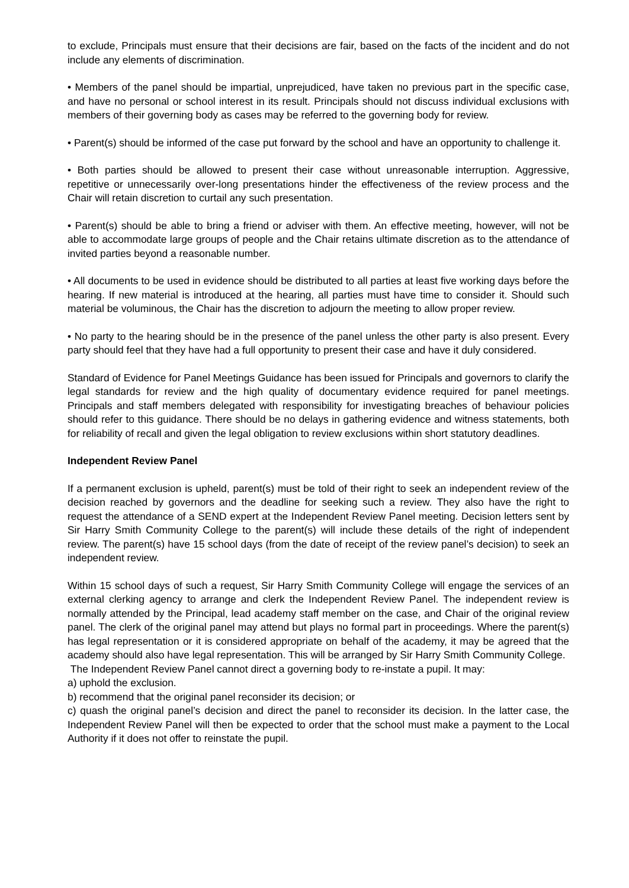to exclude, Principals must ensure that their decisions are fair, based on the facts of the incident and do not include any elements of discrimination.
• Members of the panel should be impartial, unprejudiced, have taken no previous part in the specific case, and have no personal or school interest in its result. Principals should not discuss individual exclusions with members of their governing body as cases may be referred to the governing body for review.
• Parent(s) should be informed of the case put forward by the school and have an opportunity to challenge it.
• Both parties should be allowed to present their case without unreasonable interruption. Aggressive, repetitive or unnecessarily over-long presentations hinder the effectiveness of the review process and the Chair will retain discretion to curtail any such presentation.
• Parent(s) should be able to bring a friend or adviser with them. An effective meeting, however, will not be able to accommodate large groups of people and the Chair retains ultimate discretion as to the attendance of invited parties beyond a reasonable number.
• All documents to be used in evidence should be distributed to all parties at least five working days before the hearing. If new material is introduced at the hearing, all parties must have time to consider it. Should such material be voluminous, the Chair has the discretion to adjourn the meeting to allow proper review.
• No party to the hearing should be in the presence of the panel unless the other party is also present. Every party should feel that they have had a full opportunity to present their case and have it duly considered.
Standard of Evidence for Panel Meetings Guidance has been issued for Principals and governors to clarify the legal standards for review and the high quality of documentary evidence required for panel meetings. Principals and staff members delegated with responsibility for investigating breaches of behaviour policies should refer to this guidance. There should be no delays in gathering evidence and witness statements, both for reliability of recall and given the legal obligation to review exclusions within short statutory deadlines.
Independent Review Panel
If a permanent exclusion is upheld, parent(s) must be told of their right to seek an independent review of the decision reached by governors and the deadline for seeking such a review. They also have the right to request the attendance of a SEND expert at the Independent Review Panel meeting. Decision letters sent by Sir Harry Smith Community College to the parent(s) will include these details of the right of independent review. The parent(s) have 15 school days (from the date of receipt of the review panel’s decision) to seek an independent review.
Within 15 school days of such a request, Sir Harry Smith Community College will engage the services of an external clerking agency to arrange and clerk the Independent Review Panel. The independent review is normally attended by the Principal, lead academy staff member on the case, and Chair of the original review panel. The clerk of the original panel may attend but plays no formal part in proceedings. Where the parent(s) has legal representation or it is considered appropriate on behalf of the academy, it may be agreed that the academy should also have legal representation. This will be arranged by Sir Harry Smith Community College.
The Independent Review Panel cannot direct a governing body to re-instate a pupil. It may:
a) uphold the exclusion.
b) recommend that the original panel reconsider its decision; or
c) quash the original panel’s decision and direct the panel to reconsider its decision. In the latter case, the Independent Review Panel will then be expected to order that the school must make a payment to the Local Authority if it does not offer to reinstate the pupil.